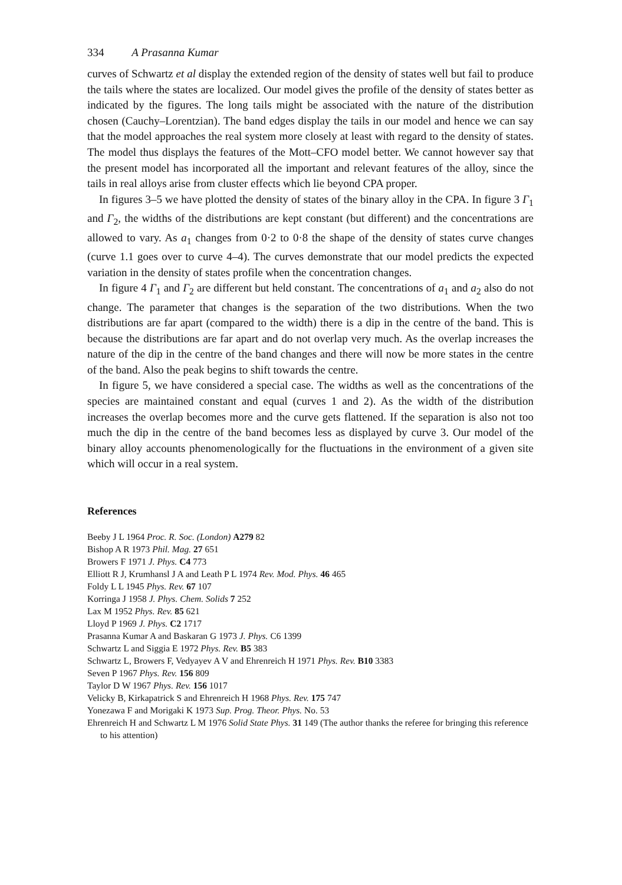334 A Prasanna Kumar
curves of Schwartz et al display the extended region of the density of states well but fail to produce the tails where the states are localized. Our model gives the profile of the density of states better as indicated by the figures. The long tails might be associated with the nature of the distribution chosen (Cauchy–Lorentzian). The band edges display the tails in our model and hence we can say that the model approaches the real system more closely at least with regard to the density of states. The model thus displays the features of the Mott–CFO model better. We cannot however say that the present model has incorporated all the important and relevant features of the alloy, since the tails in real alloys arise from cluster effects which lie beyond CPA proper.
In figures 3–5 we have plotted the density of states of the binary alloy in the CPA. In figure 3 Γ<sub>1</sub> and Γ<sub>2</sub>, the widths of the distributions are kept constant (but different) and the concentrations are allowed to vary. As a<sub>1</sub> changes from 0·2 to 0·8 the shape of the density of states curve changes (curve 1.1 goes over to curve 4–4). The curves demonstrate that our model predicts the expected variation in the density of states profile when the concentration changes.
In figure 4 Γ<sub>1</sub> and Γ<sub>2</sub> are different but held constant. The concentrations of a<sub>1</sub> and a<sub>2</sub> also do not change. The parameter that changes is the separation of the two distributions. When the two distributions are far apart (compared to the width) there is a dip in the centre of the band. This is because the distributions are far apart and do not overlap very much. As the overlap increases the nature of the dip in the centre of the band changes and there will now be more states in the centre of the band. Also the peak begins to shift towards the centre.
In figure 5, we have considered a special case. The widths as well as the concentrations of the species are maintained constant and equal (curves 1 and 2). As the width of the distribution increases the overlap becomes more and the curve gets flattened. If the separation is also not too much the dip in the centre of the band becomes less as displayed by curve 3. Our model of the binary alloy accounts phenomenologically for the fluctuations in the environment of a given site which will occur in a real system.
References
Beeby J L 1964 Proc. R. Soc. (London) A279 82
Bishop A R 1973 Phil. Mag. 27 651
Browers F 1971 J. Phys. C4 773
Elliott R J, Krumhansl J A and Leath P L 1974 Rev. Mod. Phys. 46 465
Foldy L L 1945 Phys. Rev. 67 107
Korringa J 1958 J. Phys. Chem. Solids 7 252
Lax M 1952 Phys. Rev. 85 621
Lloyd P 1969 J. Phys. C2 1717
Prasanna Kumar A and Baskaran G 1973 J. Phys. C6 1399
Schwartz L and Siggia E 1972 Phys. Rev. B5 383
Schwartz L, Browers F, Vedyayev A V and Ehrenreich H 1971 Phys. Rev. B10 3383
Seven P 1967 Phys. Rev. 156 809
Taylor D W 1967 Phys. Rev. 156 1017
Velicky B, Kirkapatrick S and Ehrenreich H 1968 Phys. Rev. 175 747
Yonezawa F and Morigaki K 1973 Sup. Prog. Theor. Phys. No. 53
Ehrenreich H and Schwartz L M 1976 Solid State Phys. 31 149 (The author thanks the referee for bringing this reference to his attention)